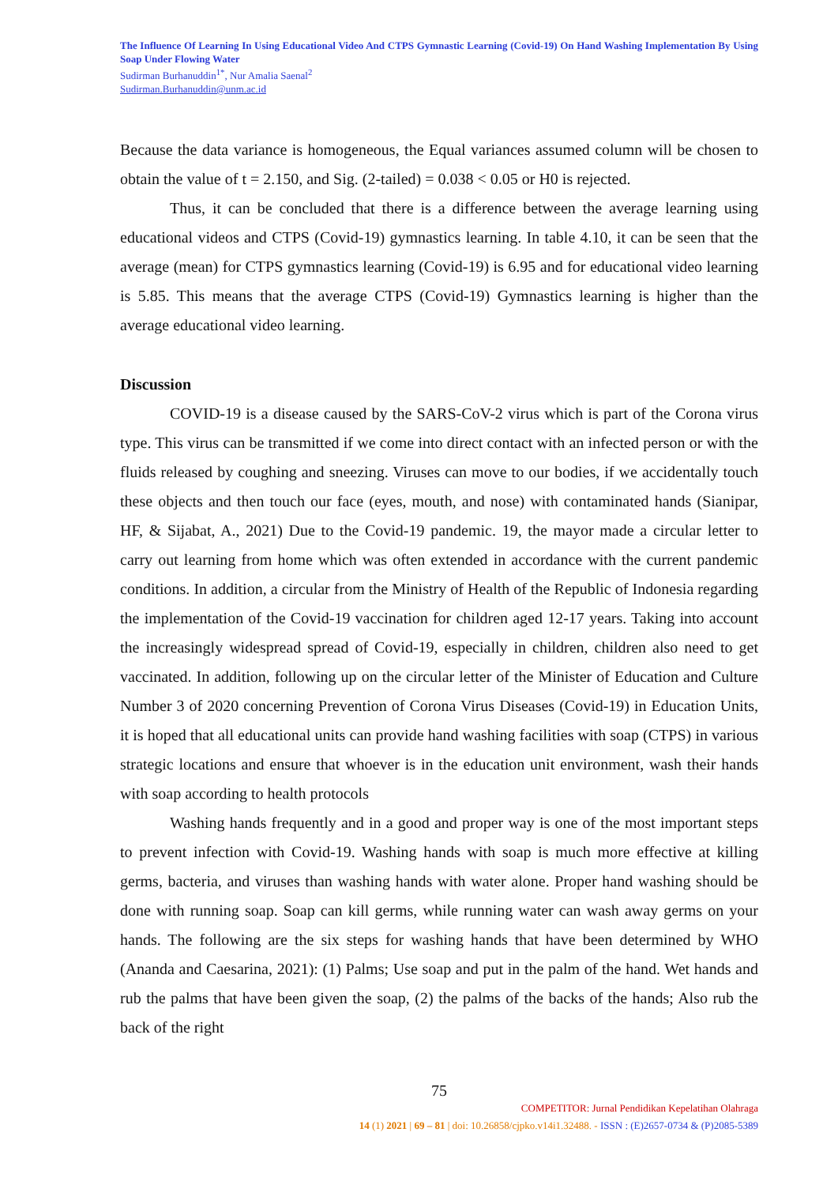The Influence Of Learning In Using Educational Video And CTPS Gymnastic Learning (Covid-19) On Hand Washing Implementation By Using Soap Under Flowing Water
Sudirman Burhanuddin<sup>1*</sup>, Nur Amalia Saenal<sup>2</sup>
Sudirman.Burhanuddin@unm.ac.id
Because the data variance is homogeneous, the Equal variances assumed column will be chosen to obtain the value of t = 2.150, and Sig. (2-tailed) = 0.038 < 0.05 or H0 is rejected.
Thus, it can be concluded that there is a difference between the average learning using educational videos and CTPS (Covid-19) gymnastics learning. In table 4.10, it can be seen that the average (mean) for CTPS gymnastics learning (Covid-19) is 6.95 and for educational video learning is 5.85. This means that the average CTPS (Covid-19) Gymnastics learning is higher than the average educational video learning.
Discussion
COVID-19 is a disease caused by the SARS-CoV-2 virus which is part of the Corona virus type. This virus can be transmitted if we come into direct contact with an infected person or with the fluids released by coughing and sneezing. Viruses can move to our bodies, if we accidentally touch these objects and then touch our face (eyes, mouth, and nose) with contaminated hands (Sianipar, HF, & Sijabat, A., 2021) Due to the Covid-19 pandemic. 19, the mayor made a circular letter to carry out learning from home which was often extended in accordance with the current pandemic conditions. In addition, a circular from the Ministry of Health of the Republic of Indonesia regarding the implementation of the Covid-19 vaccination for children aged 12-17 years. Taking into account the increasingly widespread spread of Covid-19, especially in children, children also need to get vaccinated. In addition, following up on the circular letter of the Minister of Education and Culture Number 3 of 2020 concerning Prevention of Corona Virus Diseases (Covid-19) in Education Units, it is hoped that all educational units can provide hand washing facilities with soap (CTPS) in various strategic locations and ensure that whoever is in the education unit environment, wash their hands with soap according to health protocols
Washing hands frequently and in a good and proper way is one of the most important steps to prevent infection with Covid-19. Washing hands with soap is much more effective at killing germs, bacteria, and viruses than washing hands with water alone. Proper hand washing should be done with running soap. Soap can kill germs, while running water can wash away germs on your hands. The following are the six steps for washing hands that have been determined by WHO (Ananda and Caesarina, 2021): (1) Palms; Use soap and put in the palm of the hand. Wet hands and rub the palms that have been given the soap, (2) the palms of the backs of the hands; Also rub the back of the right
75
COMPETITOR: Jurnal Pendidikan Kepelatihan Olahraga
14 (1) 2021 | 69 – 81 | doi: 10.26858/cjpko.v14i1.32488. - ISSN : (E)2657-0734 & (P)2085-5389